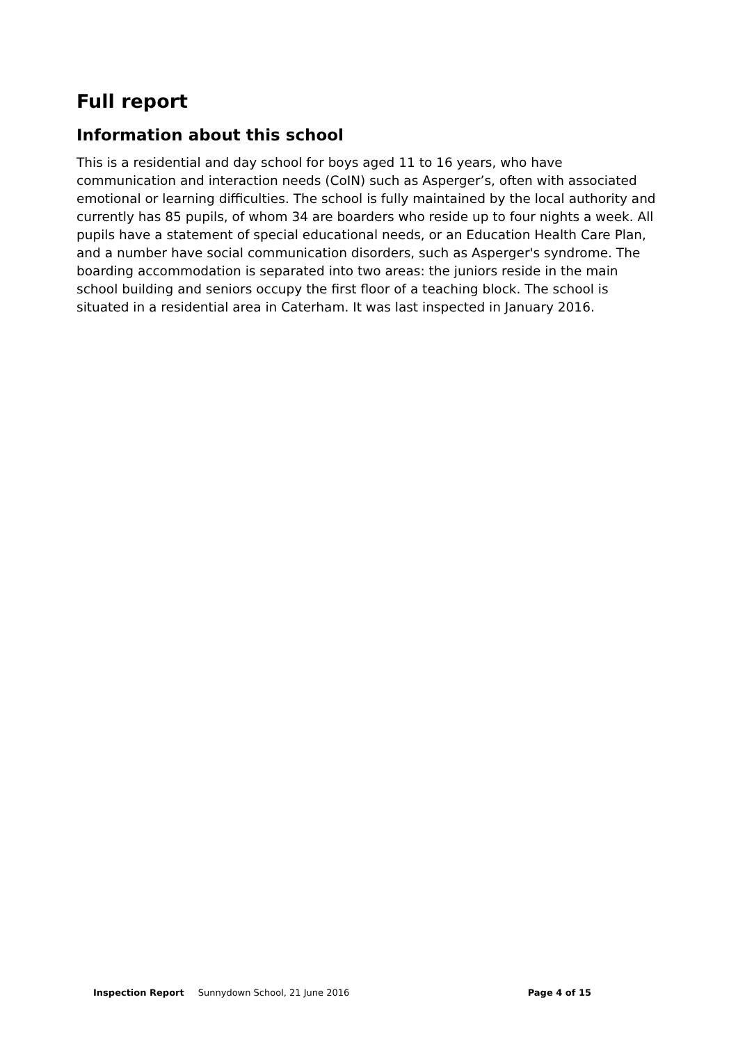Full report
Information about this school
This is a residential and day school for boys aged 11 to 16 years, who have communication and interaction needs (CoIN) such as Asperger’s, often with associated emotional or learning difficulties. The school is fully maintained by the local authority and currently has 85 pupils, of whom 34 are boarders who reside up to four nights a week. All pupils have a statement of special educational needs, or an Education Health Care Plan, and a number have social communication disorders, such as Asperger's syndrome. The boarding accommodation is separated into two areas: the juniors reside in the main school building and seniors occupy the first floor of a teaching block. The school is situated in a residential area in Caterham. It was last inspected in January 2016.
Inspection Report Sunnydown School, 21 June 2016 Page 4 of 15